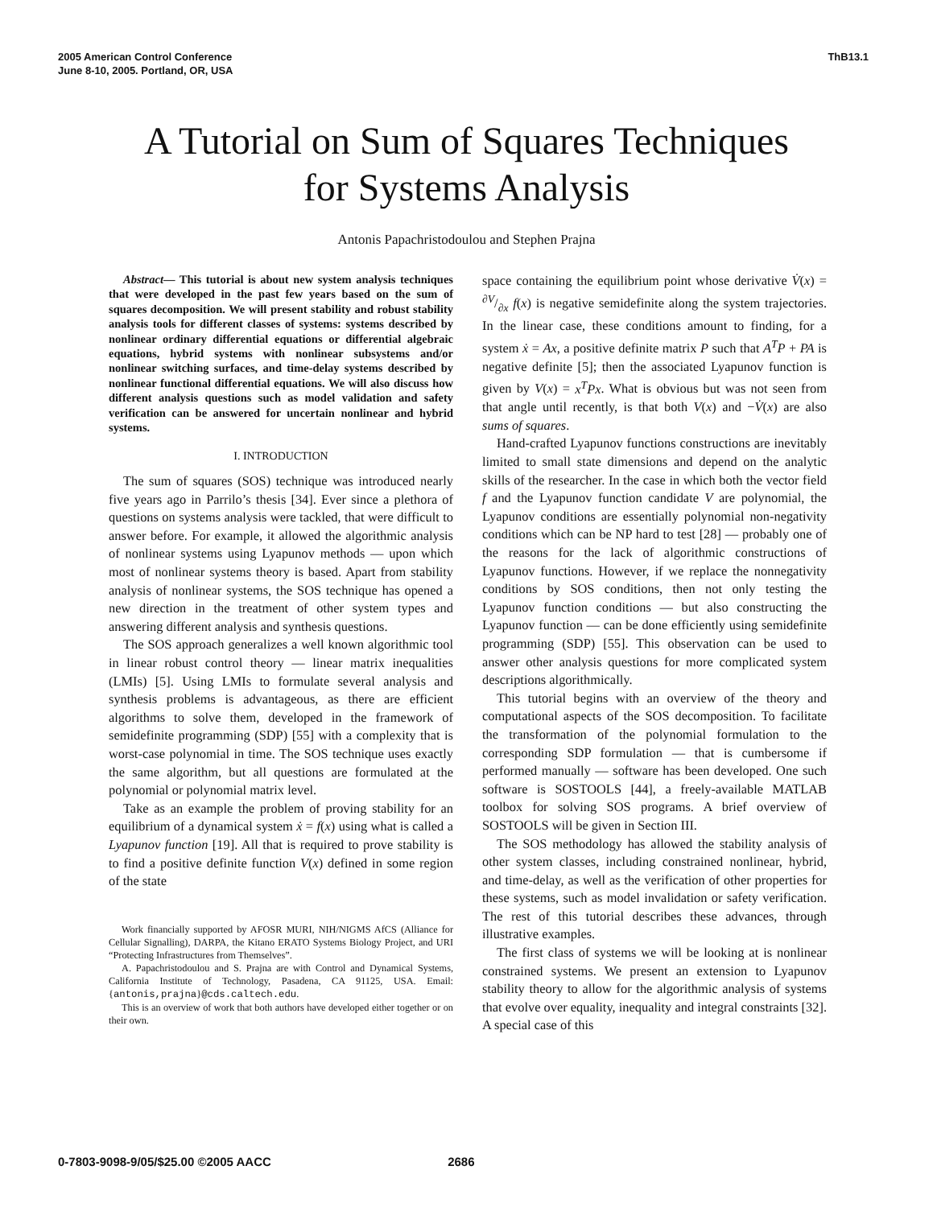2005 American Control Conference
June 8-10, 2005. Portland, OR, USA
ThB13.1
A Tutorial on Sum of Squares Techniques
for Systems Analysis
Antonis Papachristodoulou and Stephen Prajna
Abstract— This tutorial is about new system analysis techniques that were developed in the past few years based on the sum of squares decomposition. We will present stability and robust stability analysis tools for different classes of systems: systems described by nonlinear ordinary differential equations or differential algebraic equations, hybrid systems with nonlinear subsystems and/or nonlinear switching surfaces, and time-delay systems described by nonlinear functional differential equations. We will also discuss how different analysis questions such as model validation and safety verification can be answered for uncertain nonlinear and hybrid systems.
I. INTRODUCTION
The sum of squares (SOS) technique was introduced nearly five years ago in Parrilo’s thesis [34]. Ever since a plethora of questions on systems analysis were tackled, that were difficult to answer before. For example, it allowed the algorithmic analysis of nonlinear systems using Lyapunov methods — upon which most of nonlinear systems theory is based. Apart from stability analysis of nonlinear systems, the SOS technique has opened a new direction in the treatment of other system types and answering different analysis and synthesis questions.
The SOS approach generalizes a well known algorithmic tool in linear robust control theory — linear matrix inequalities (LMIs) [5]. Using LMIs to formulate several analysis and synthesis problems is advantageous, as there are efficient algorithms to solve them, developed in the framework of semidefinite programming (SDP) [55] with a complexity that is worst-case polynomial in time. The SOS technique uses exactly the same algorithm, but all questions are formulated at the polynomial or polynomial matrix level.
Take as an example the problem of proving stability for an equilibrium of a dynamical system ẋ = f(x) using what is called a Lyapunov function [19]. All that is required to prove stability is to find a positive definite function V(x) defined in some region of the state
Work financially supported by AFOSR MURI, NIH/NIGMS AfCS (Alliance for Cellular Signalling), DARPA, the Kitano ERATO Systems Biology Project, and URI “Protecting Infrastructures from Themselves”.
A. Papachristodoulou and S. Prajna are with Control and Dynamical Systems, California Institute of Technology, Pasadena, CA 91125, USA. Email: {antonis,prajna}@cds.caltech.edu.
This is an overview of work that both authors have developed either together or on their own.
space containing the equilibrium point whose derivative V̇(x) = ∂V/∂x f(x) is negative semidefinite along the system trajectories. In the linear case, these conditions amount to finding, for a system ẋ = Ax, a positive definite matrix P such that A<sup>T</sup>P + PA is negative definite [5]; then the associated Lyapunov function is given by V(x) = x<sup>T</sup>Px. What is obvious but was not seen from that angle until recently, is that both V(x) and −V̇(x) are also sums of squares.
Hand-crafted Lyapunov functions constructions are inevitably limited to small state dimensions and depend on the analytic skills of the researcher. In the case in which both the vector field f and the Lyapunov function candidate V are polynomial, the Lyapunov conditions are essentially polynomial non-negativity conditions which can be NP hard to test [28] — probably one of the reasons for the lack of algorithmic constructions of Lyapunov functions. However, if we replace the nonnegativity conditions by SOS conditions, then not only testing the Lyapunov function conditions — but also constructing the Lyapunov function — can be done efficiently using semidefinite programming (SDP) [55]. This observation can be used to answer other analysis questions for more complicated system descriptions algorithmically.
This tutorial begins with an overview of the theory and computational aspects of the SOS decomposition. To facilitate the transformation of the polynomial formulation to the corresponding SDP formulation — that is cumbersome if performed manually — software has been developed. One such software is SOSTOOLS [44], a freely-available MATLAB toolbox for solving SOS programs. A brief overview of SOSTOOLS will be given in Section III.
The SOS methodology has allowed the stability analysis of other system classes, including constrained nonlinear, hybrid, and time-delay, as well as the verification of other properties for these systems, such as model invalidation or safety verification. The rest of this tutorial describes these advances, through illustrative examples.
The first class of systems we will be looking at is nonlinear constrained systems. We present an extension to Lyapunov stability theory to allow for the algorithmic analysis of systems that evolve over equality, inequality and integral constraints [32]. A special case of this
0-7803-9098-9/05/$25.00 ©2005 AACC 2686